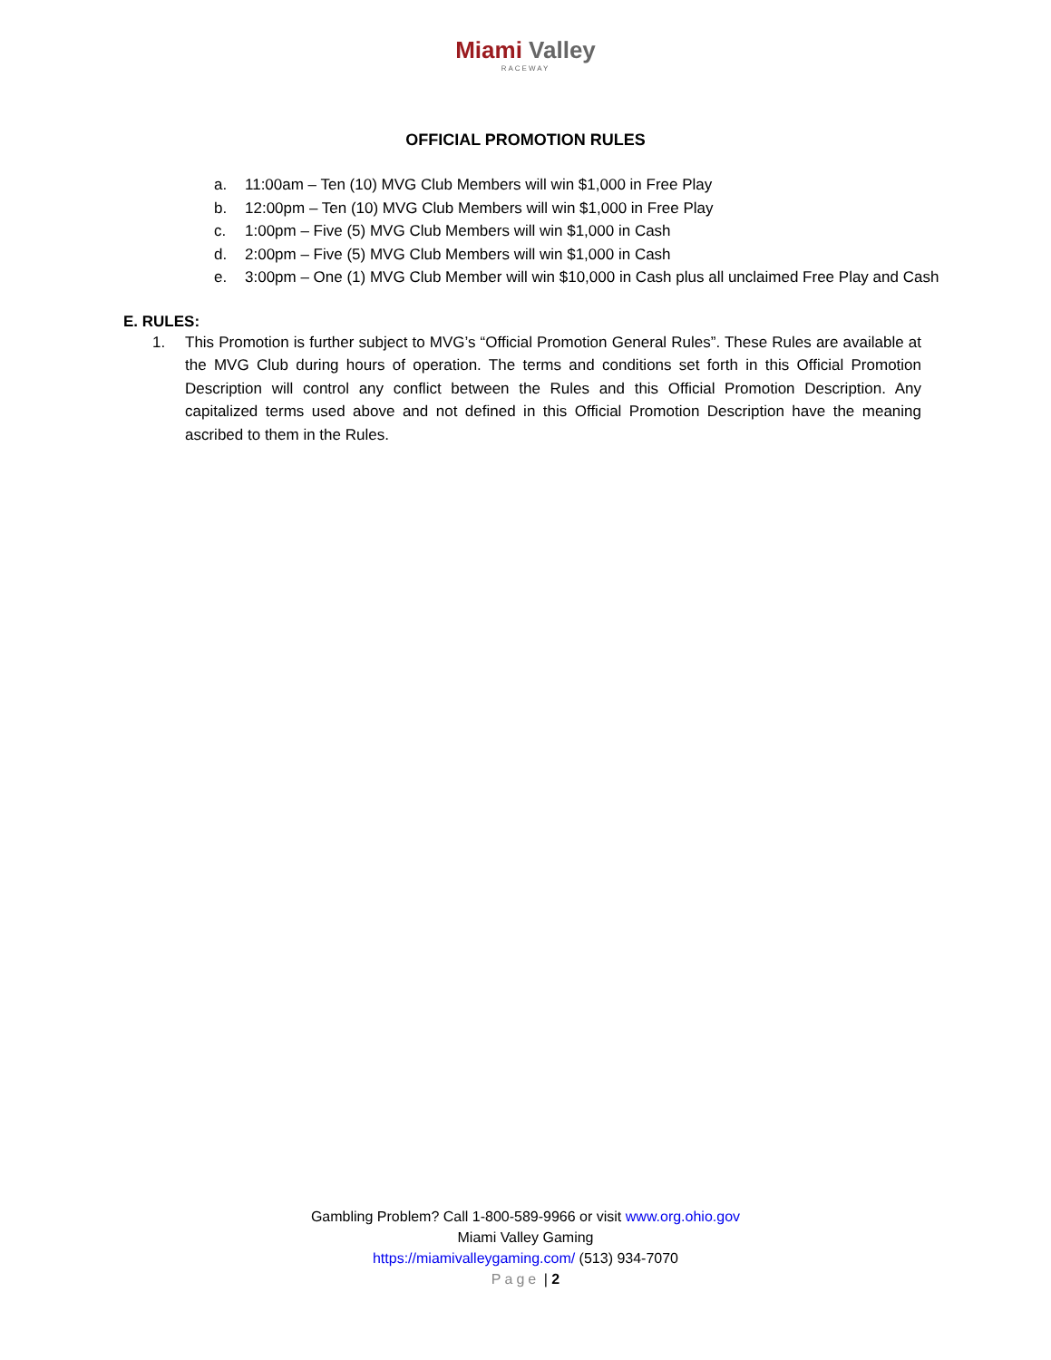Miami Valley
RACEWAY
OFFICIAL PROMOTION RULES
a. 11:00am – Ten (10) MVG Club Members will win $1,000 in Free Play
b. 12:00pm – Ten (10) MVG Club Members will win $1,000 in Free Play
c. 1:00pm – Five (5) MVG Club Members will win $1,000 in Cash
d. 2:00pm – Five (5) MVG Club Members will win $1,000 in Cash
e. 3:00pm – One (1) MVG Club Member will win $10,000 in Cash plus all unclaimed Free Play and Cash
E. RULES:
1. This Promotion is further subject to MVG’s “Official Promotion General Rules”. These Rules are available at the MVG Club during hours of operation. The terms and conditions set forth in this Official Promotion Description will control any conflict between the Rules and this Official Promotion Description. Any capitalized terms used above and not defined in this Official Promotion Description have the meaning ascribed to them in the Rules.
Gambling Problem? Call 1-800-589-9966 or visit www.org.ohio.gov
Miami Valley Gaming
https://miamivalleygaming.com/ (513) 934-7070
Page | 2